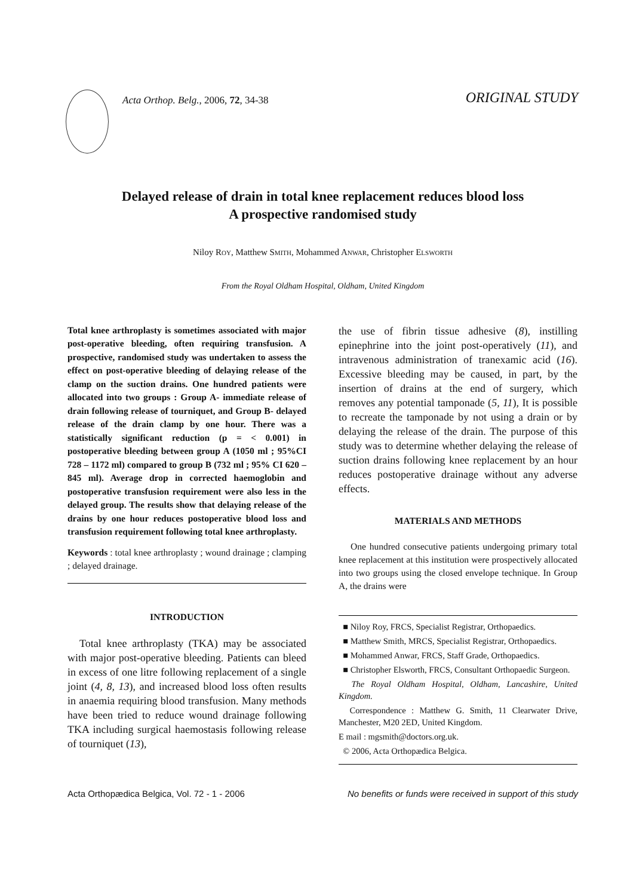Acta Orthop. Belg., 2006, 72, 34-38
ORIGINAL STUDY
Delayed release of drain in total knee replacement reduces blood loss
A prospective randomised study
Niloy ROY, Matthew SMITH, Mohammed ANWAR, Christopher ELSWORTH
From the Royal Oldham Hospital, Oldham, United Kingdom
Total knee arthroplasty is sometimes associated with major post-operative bleeding, often requiring transfusion. A prospective, randomised study was undertaken to assess the effect on post-operative bleeding of delaying release of the clamp on the suction drains. One hundred patients were allocated into two groups : Group A- immediate release of drain following release of tourniquet, and Group B- delayed release of the drain clamp by one hour. There was a statistically significant reduction (p = < 0.001) in postoperative bleeding between group A (1050 ml ; 95%CI 728 – 1172 ml) compared to group B (732 ml ; 95% CI 620 – 845 ml). Average drop in corrected haemoglobin and postoperative transfusion requirement were also less in the delayed group. The results show that delaying release of the drains by one hour reduces postoperative blood loss and transfusion requirement following total knee arthroplasty.
Keywords : total knee arthroplasty ; wound drainage ; clamping ; delayed drainage.
INTRODUCTION
Total knee arthroplasty (TKA) may be associated with major post-operative bleeding. Patients can bleed in excess of one litre following replacement of a single joint (4, 8, 13), and increased blood loss often results in anaemia requiring blood transfusion. Many methods have been tried to reduce wound drainage following TKA including surgical haemostasis following release of tourniquet (13),
the use of fibrin tissue adhesive (8), instilling epinephrine into the joint post-operatively (11), and intravenous administration of tranexamic acid (16). Excessive bleeding may be caused, in part, by the insertion of drains at the end of surgery, which removes any potential tamponade (5, 11), It is possible to recreate the tamponade by not using a drain or by delaying the release of the drain. The purpose of this study was to determine whether delaying the release of suction drains following knee replacement by an hour reduces postoperative drainage without any adverse effects.
MATERIALS AND METHODS
One hundred consecutive patients undergoing primary total knee replacement at this institution were prospectively allocated into two groups using the closed envelope technique. In Group A, the drains were
■ Niloy Roy, FRCS, Specialist Registrar, Orthopaedics.
■ Matthew Smith, MRCS, Specialist Registrar, Orthopaedics.
■ Mohammed Anwar, FRCS, Staff Grade, Orthopaedics.
■ Christopher Elsworth, FRCS, Consultant Orthopaedic Surgeon.
The Royal Oldham Hospital, Oldham, Lancashire, United Kingdom.
Correspondence : Matthew G. Smith, 11 Clearwater Drive, Manchester, M20 2ED, United Kingdom.
E mail : mgsmith@doctors.org.uk.
© 2006, Acta Orthopædica Belgica.
Acta Orthopædica Belgica, Vol. 72 - 1 - 2006 No benefits or funds were received in support of this study